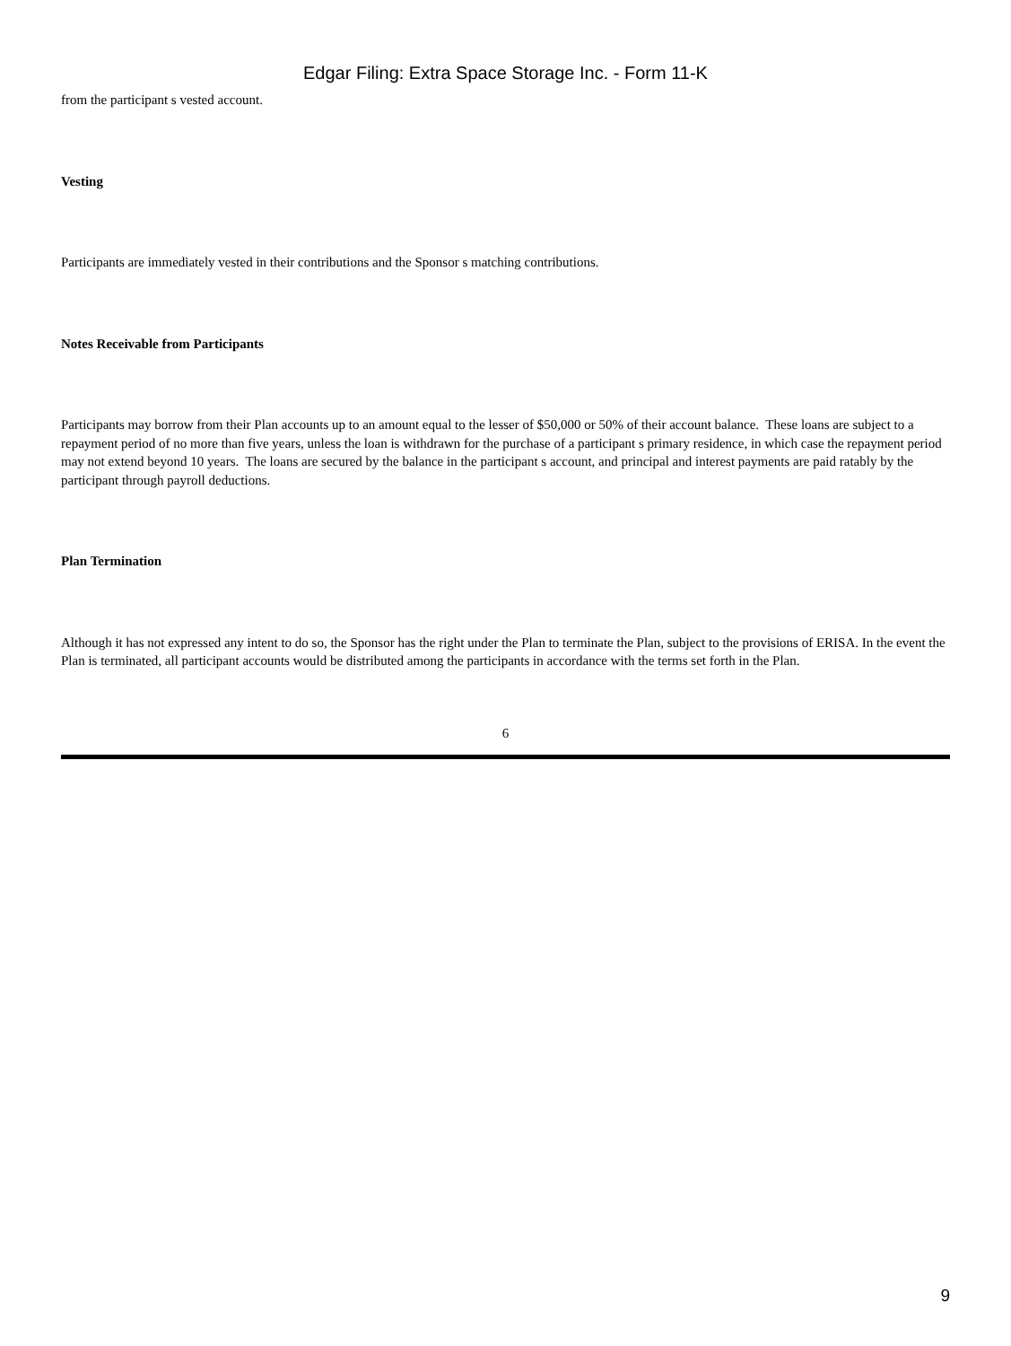Edgar Filing: Extra Space Storage Inc. - Form 11-K
from the participant s vested account.
Vesting
Participants are immediately vested in their contributions and the Sponsor s matching contributions.
Notes Receivable from Participants
Participants may borrow from their Plan accounts up to an amount equal to the lesser of $50,000 or 50% of their account balance. These loans are subject to a repayment period of no more than five years, unless the loan is withdrawn for the purchase of a participant s primary residence, in which case the repayment period may not extend beyond 10 years. The loans are secured by the balance in the participant s account, and principal and interest payments are paid ratably by the participant through payroll deductions.
Plan Termination
Although it has not expressed any intent to do so, the Sponsor has the right under the Plan to terminate the Plan, subject to the provisions of ERISA. In the event the Plan is terminated, all participant accounts would be distributed among the participants in accordance with the terms set forth in the Plan.
6
9